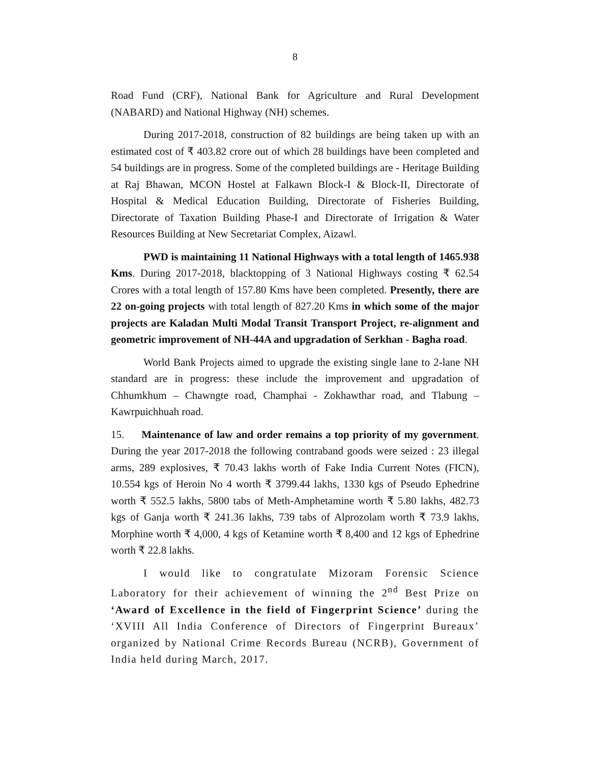8
Road Fund (CRF), National Bank for Agriculture and Rural Development (NABARD) and National Highway (NH) schemes.
During 2017-2018, construction of 82 buildings are being taken up with an estimated cost of ₹ 403.82 crore out of which 28 buildings have been completed and 54 buildings are in progress. Some of the completed buildings are - Heritage Building at Raj Bhawan, MCON Hostel at Falkawn Block-I & Block-II, Directorate of Hospital & Medical Education Building, Directorate of Fisheries Building, Directorate of Taxation Building Phase-I and Directorate of Irrigation & Water Resources Building at New Secretariat Complex, Aizawl.
PWD is maintaining 11 National Highways with a total length of 1465.938 Kms. During 2017-2018, blacktopping of 3 National Highways costing ₹ 62.54 Crores with a total length of 157.80 Kms have been completed. Presently, there are 22 on-going projects with total length of 827.20 Kms in which some of the major projects are Kaladan Multi Modal Transit Transport Project, re-alignment and geometric improvement of NH-44A and upgradation of Serkhan - Bagha road.
World Bank Projects aimed to upgrade the existing single lane to 2-lane NH standard are in progress: these include the improvement and upgradation of Chhumkhum – Chawngte road, Champhai - Zokhawthar road, and Tlabung – Kawrpuichhuah road.
15. Maintenance of law and order remains a top priority of my government. During the year 2017-2018 the following contraband goods were seized : 23 illegal arms, 289 explosives, ₹ 70.43 lakhs worth of Fake India Current Notes (FICN), 10.554 kgs of Heroin No 4 worth ₹ 3799.44 lakhs, 1330 kgs of Pseudo Ephedrine worth ₹ 552.5 lakhs, 5800 tabs of Meth-Amphetamine worth ₹ 5.80 lakhs, 482.73 kgs of Ganja worth ₹ 241.36 lakhs, 739 tabs of Alprozolam worth ₹ 73.9 lakhs, Morphine worth ₹ 4,000, 4 kgs of Ketamine worth ₹ 8,400 and 12 kgs of Ephedrine worth ₹ 22.8 lakhs.
I would like to congratulate Mizoram Forensic Science Laboratory for their achievement of winning the 2<sup>nd</sup> Best Prize on ‘Award of Excellence in the field of Fingerprint Science’ during the ‘XVIII All India Conference of Directors of Fingerprint Bureaux’ organized by National Crime Records Bureau (NCRB), Government of India held during March, 2017.